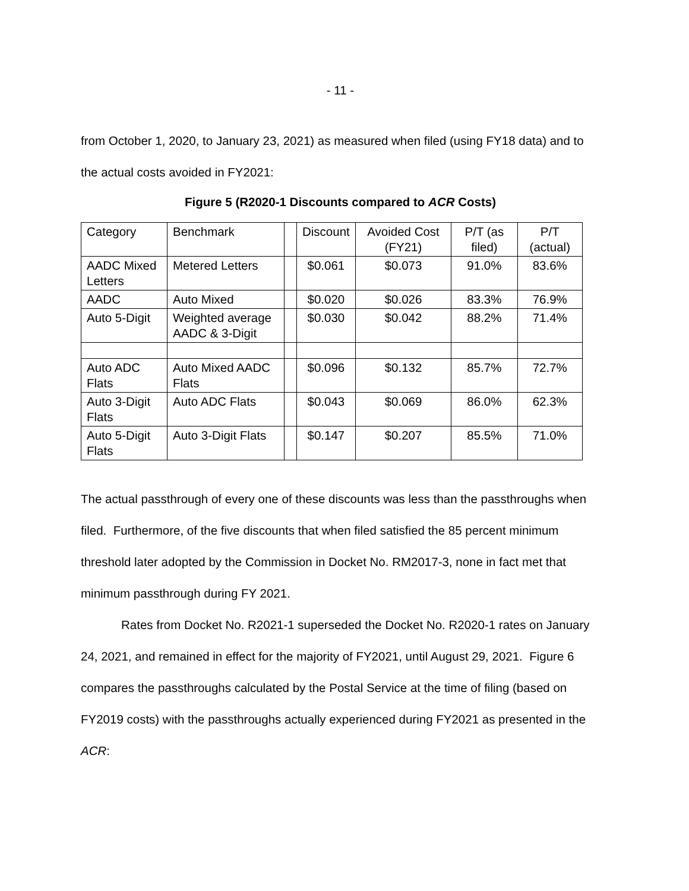- 11 -
from October 1, 2020, to January 23, 2021) as measured when filed (using FY18 data) and to the actual costs avoided in FY2021:
Figure 5 (R2020-1 Discounts compared to ACR Costs)
| Category | Benchmark | | Discount | Avoided Cost (FY21) | P/T (as filed) | P/T (actual) |
| AADC Mixed Letters | Metered Letters | | $0.061 | $0.073 | 91.0% | 83.6% |
| AADC | Auto Mixed | | $0.020 | $0.026 | 83.3% | 76.9% |
| Auto 5-Digit | Weighted average AADC & 3-Digit | | $0.030 | $0.042 | 88.2% | 71.4% |
| Auto ADC Flats | Auto Mixed AADC Flats | | $0.096 | $0.132 | 85.7% | 72.7% |
| Auto 3-Digit Flats | Auto ADC Flats | | $0.043 | $0.069 | 86.0% | 62.3% |
| Auto 5-Digit Flats | Auto 3-Digit Flats | | $0.147 | $0.207 | 85.5% | 71.0% |
The actual passthrough of every one of these discounts was less than the passthroughs when filed. Furthermore, of the five discounts that when filed satisfied the 85 percent minimum threshold later adopted by the Commission in Docket No. RM2017-3, none in fact met that minimum passthrough during FY 2021.
Rates from Docket No. R2021-1 superseded the Docket No. R2020-1 rates on January 24, 2021, and remained in effect for the majority of FY2021, until August 29, 2021. Figure 6 compares the passthroughs calculated by the Postal Service at the time of filing (based on FY2019 costs) with the passthroughs actually experienced during FY2021 as presented in the ACR: